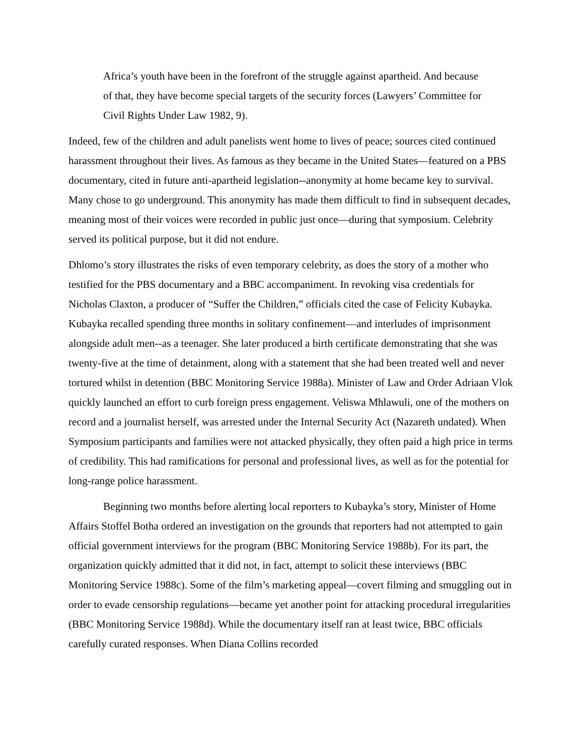Africa’s youth have been in the forefront of the struggle against apartheid. And because of that, they have become special targets of the security forces (Lawyers’ Committee for Civil Rights Under Law 1982, 9).
Indeed, few of the children and adult panelists went home to lives of peace; sources cited continued harassment throughout their lives. As famous as they became in the United States—featured on a PBS documentary, cited in future anti-apartheid legislation--anonymity at home became key to survival. Many chose to go underground. This anonymity has made them difficult to find in subsequent decades, meaning most of their voices were recorded in public just once—during that symposium. Celebrity served its political purpose, but it did not endure.
Dhlomo’s story illustrates the risks of even temporary celebrity, as does the story of a mother who testified for the PBS documentary and a BBC accompaniment. In revoking visa credentials for Nicholas Claxton, a producer of “Suffer the Children,” officials cited the case of Felicity Kubayka. Kubayka recalled spending three months in solitary confinement—and interludes of imprisonment alongside adult men--as a teenager. She later produced a birth certificate demonstrating that she was twenty-five at the time of detainment, along with a statement that she had been treated well and never tortured whilst in detention (BBC Monitoring Service 1988a). Minister of Law and Order Adriaan Vlok quickly launched an effort to curb foreign press engagement. Veliswa Mhlawuli, one of the mothers on record and a journalist herself, was arrested under the Internal Security Act (Nazareth undated). When Symposium participants and families were not attacked physically, they often paid a high price in terms of credibility. This had ramifications for personal and professional lives, as well as for the potential for long-range police harassment.
Beginning two months before alerting local reporters to Kubayka’s story, Minister of Home Affairs Stoffel Botha ordered an investigation on the grounds that reporters had not attempted to gain official government interviews for the program (BBC Monitoring Service 1988b). For its part, the organization quickly admitted that it did not, in fact, attempt to solicit these interviews (BBC Monitoring Service 1988c). Some of the film’s marketing appeal—covert filming and smuggling out in order to evade censorship regulations—became yet another point for attacking procedural irregularities (BBC Monitoring Service 1988d). While the documentary itself ran at least twice, BBC officials carefully curated responses. When Diana Collins recorded